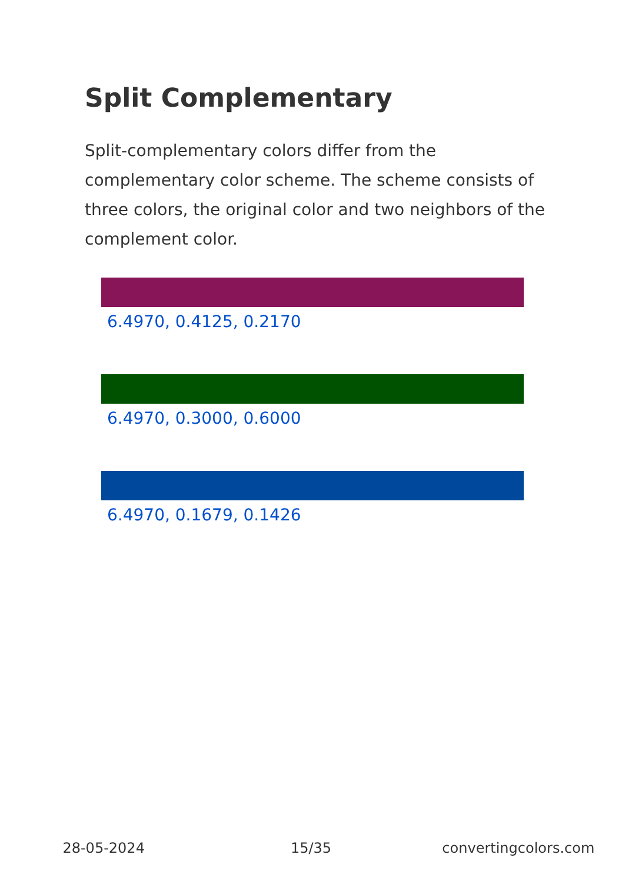Split Complementary
Split-complementary colors differ from the complementary color scheme. The scheme consists of three colors, the original color and two neighbors of the complement color.
6.4970, 0.4125, 0.2170
6.4970, 0.3000, 0.6000
6.4970, 0.1679, 0.1426
28-05-2024 15/35 convertingcolors.com